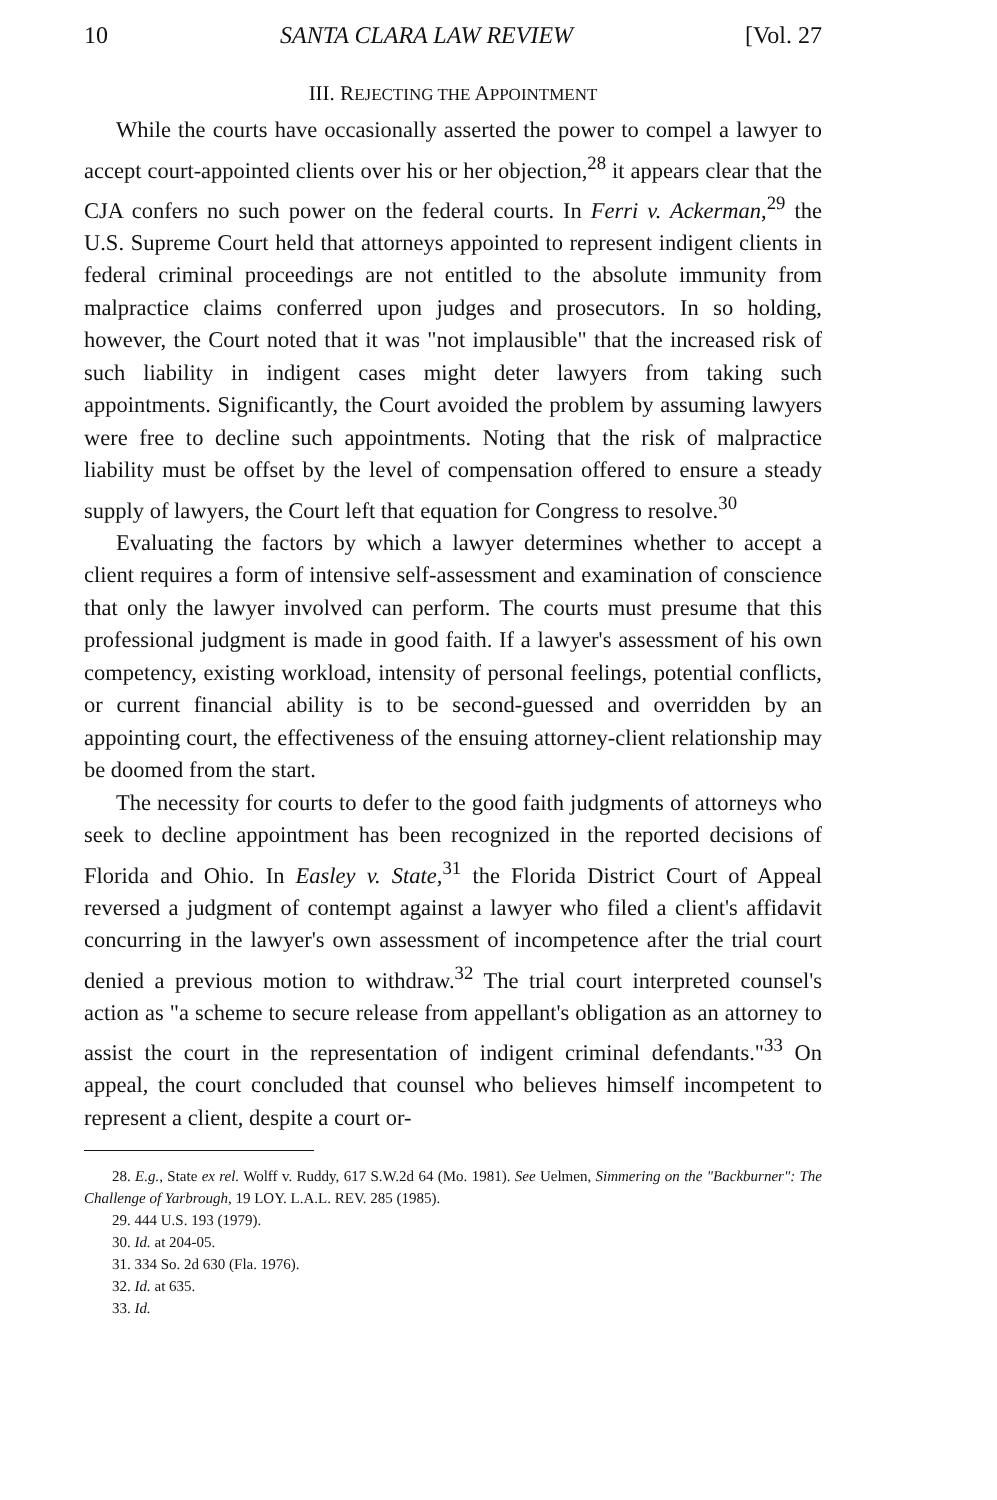10 SANTA CLARA LAW REVIEW [Vol. 27
III. REJECTING THE APPOINTMENT
While the courts have occasionally asserted the power to compel a lawyer to accept court-appointed clients over his or her objection,<sup>28</sup> it appears clear that the CJA confers no such power on the federal courts. In Ferri v. Ackerman,<sup>29</sup> the U.S. Supreme Court held that attorneys appointed to represent indigent clients in federal criminal proceedings are not entitled to the absolute immunity from malpractice claims conferred upon judges and prosecutors. In so holding, however, the Court noted that it was "not implausible" that the increased risk of such liability in indigent cases might deter lawyers from taking such appointments. Significantly, the Court avoided the problem by assuming lawyers were free to decline such appointments. Noting that the risk of malpractice liability must be offset by the level of compensation offered to ensure a steady supply of lawyers, the Court left that equation for Congress to resolve.<sup>30</sup>
Evaluating the factors by which a lawyer determines whether to accept a client requires a form of intensive self-assessment and examination of conscience that only the lawyer involved can perform. The courts must presume that this professional judgment is made in good faith. If a lawyer's assessment of his own competency, existing workload, intensity of personal feelings, potential conflicts, or current financial ability is to be second-guessed and overridden by an appointing court, the effectiveness of the ensuing attorney-client relationship may be doomed from the start.
The necessity for courts to defer to the good faith judgments of attorneys who seek to decline appointment has been recognized in the reported decisions of Florida and Ohio. In Easley v. State,<sup>31</sup> the Florida District Court of Appeal reversed a judgment of contempt against a lawyer who filed a client's affidavit concurring in the lawyer's own assessment of incompetence after the trial court denied a previous motion to withdraw.<sup>32</sup> The trial court interpreted counsel's action as "a scheme to secure release from appellant's obligation as an attorney to assist the court in the representation of indigent criminal defendants."<sup>33</sup> On appeal, the court concluded that counsel who believes himself incompetent to represent a client, despite a court or-
28. E.g., State ex rel. Wolff v. Ruddy, 617 S.W.2d 64 (Mo. 1981). See Uelmen, Simmering on the "Backburner": The Challenge of Yarbrough, 19 LOY. L.A.L. REV. 285 (1985).
29. 444 U.S. 193 (1979).
30. Id. at 204-05.
31. 334 So. 2d 630 (Fla. 1976).
32. Id. at 635.
33. Id.